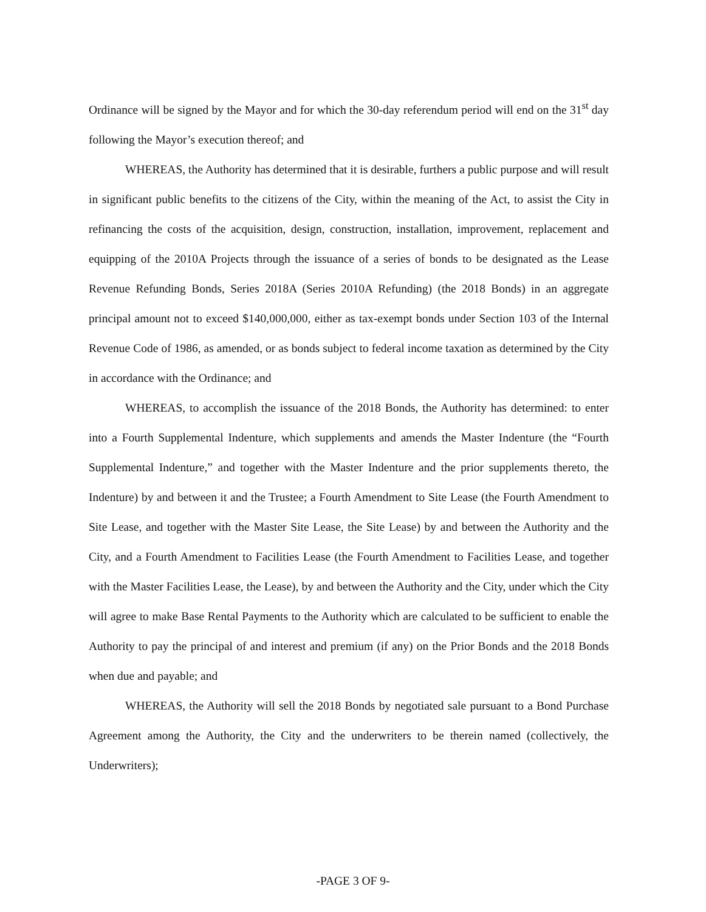Ordinance will be signed by the Mayor and for which the 30-day referendum period will end on the 31<sup>st</sup> day following the Mayor’s execution thereof; and
WHEREAS, the Authority has determined that it is desirable, furthers a public purpose and will result in significant public benefits to the citizens of the City, within the meaning of the Act, to assist the City in refinancing the costs of the acquisition, design, construction, installation, improvement, replacement and equipping of the 2010A Projects through the issuance of a series of bonds to be designated as the Lease Revenue Refunding Bonds, Series 2018A (Series 2010A Refunding) (the 2018 Bonds) in an aggregate principal amount not to exceed $140,000,000, either as tax-exempt bonds under Section 103 of the Internal Revenue Code of 1986, as amended, or as bonds subject to federal income taxation as determined by the City in accordance with the Ordinance; and
WHEREAS, to accomplish the issuance of the 2018 Bonds, the Authority has determined: to enter into a Fourth Supplemental Indenture, which supplements and amends the Master Indenture (the “Fourth Supplemental Indenture,” and together with the Master Indenture and the prior supplements thereto, the Indenture) by and between it and the Trustee; a Fourth Amendment to Site Lease (the Fourth Amendment to Site Lease, and together with the Master Site Lease, the Site Lease) by and between the Authority and the City, and a Fourth Amendment to Facilities Lease (the Fourth Amendment to Facilities Lease, and together with the Master Facilities Lease, the Lease), by and between the Authority and the City, under which the City will agree to make Base Rental Payments to the Authority which are calculated to be sufficient to enable the Authority to pay the principal of and interest and premium (if any) on the Prior Bonds and the 2018 Bonds when due and payable; and
WHEREAS, the Authority will sell the 2018 Bonds by negotiated sale pursuant to a Bond Purchase Agreement among the Authority, the City and the underwriters to be therein named (collectively, the Underwriters);
-PAGE 3 OF 9-